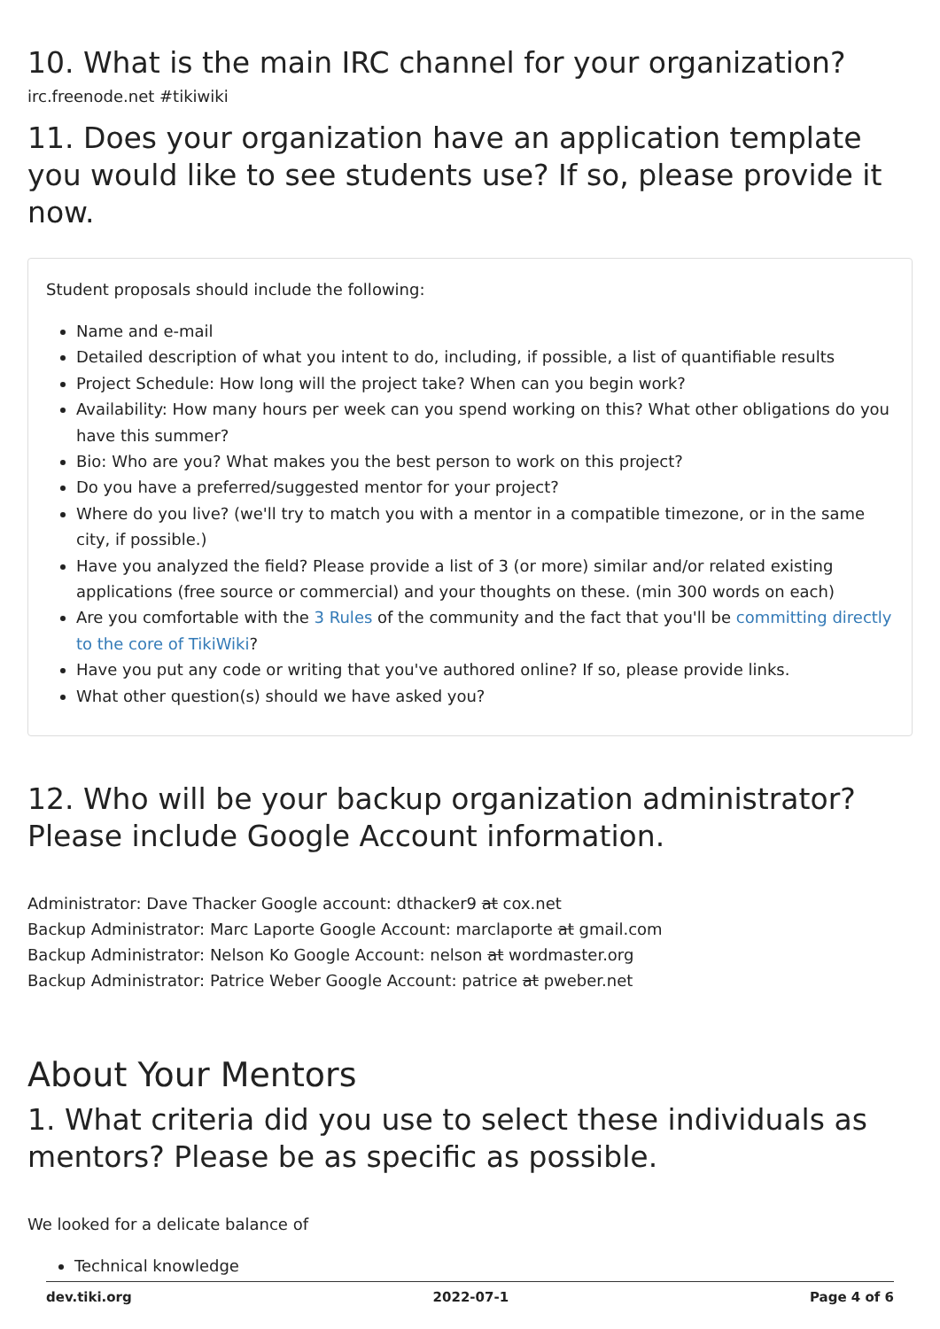10. What is the main IRC channel for your organization?
irc.freenode.net #tikiwiki
11. Does your organization have an application template you would like to see students use? If so, please provide it now.
Student proposals should include the following:
Name and e-mail
Detailed description of what you intent to do, including, if possible, a list of quantifiable results
Project Schedule: How long will the project take? When can you begin work?
Availability: How many hours per week can you spend working on this? What other obligations do you have this summer?
Bio: Who are you? What makes you the best person to work on this project?
Do you have a preferred/suggested mentor for your project?
Where do you live? (we'll try to match you with a mentor in a compatible timezone, or in the same city, if possible.)
Have you analyzed the field? Please provide a list of 3 (or more) similar and/or related existing applications (free source or commercial) and your thoughts on these. (min 300 words on each)
Are you comfortable with the 3 Rules of the community and the fact that you'll be committing directly to the core of TikiWiki?
Have you put any code or writing that you've authored online? If so, please provide links.
What other question(s) should we have asked you?
12. Who will be your backup organization administrator? Please include Google Account information.
Administrator: Dave Thacker Google account: dthacker9 at cox.net
Backup Administrator: Marc Laporte Google Account: marclaporte at gmail.com
Backup Administrator: Nelson Ko Google Account: nelson at wordmaster.org
Backup Administrator: Patrice Weber Google Account: patrice at pweber.net
About Your Mentors
1. What criteria did you use to select these individuals as mentors? Please be as specific as possible.
We looked for a delicate balance of
Technical knowledge
dev.tiki.org 2022-07-1 Page 4 of 6